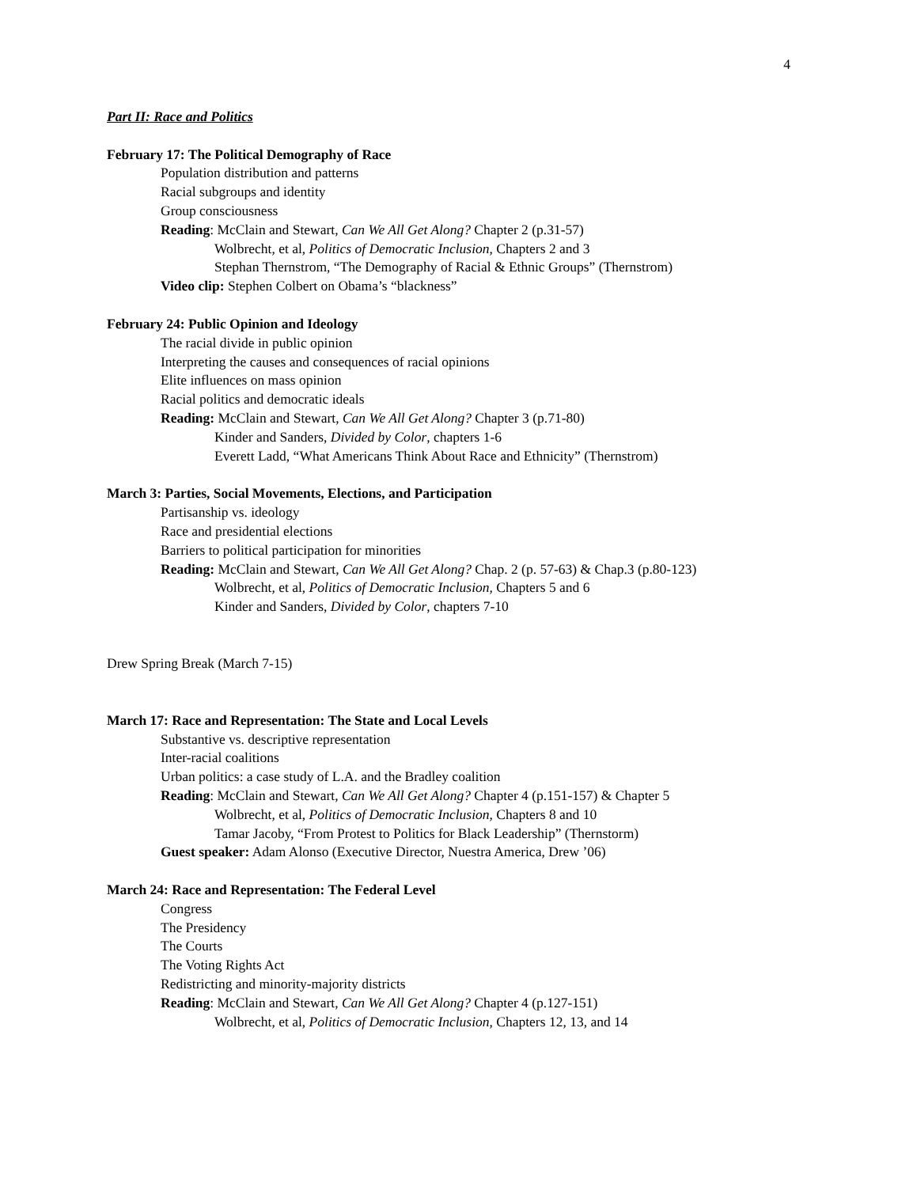4
Part II: Race and Politics
February 17: The Political Demography of Race
Population distribution and patterns
Racial subgroups and identity
Group consciousness
Reading: McClain and Stewart, Can We All Get Along? Chapter 2 (p.31-57)
Wolbrecht, et al, Politics of Democratic Inclusion, Chapters 2 and 3
Stephan Thernstrom, “The Demography of Racial & Ethnic Groups” (Thernstrom)
Video clip: Stephen Colbert on Obama’s “blackness”
February 24: Public Opinion and Ideology
The racial divide in public opinion
Interpreting the causes and consequences of racial opinions
Elite influences on mass opinion
Racial politics and democratic ideals
Reading: McClain and Stewart, Can We All Get Along? Chapter 3 (p.71-80)
Kinder and Sanders, Divided by Color, chapters 1-6
Everett Ladd, “What Americans Think About Race and Ethnicity” (Thernstrom)
March 3: Parties, Social Movements, Elections, and Participation
Partisanship vs. ideology
Race and presidential elections
Barriers to political participation for minorities
Reading: McClain and Stewart, Can We All Get Along? Chap. 2 (p. 57-63) & Chap.3 (p.80-123)
Wolbrecht, et al, Politics of Democratic Inclusion, Chapters 5 and 6
Kinder and Sanders, Divided by Color, chapters 7-10
Drew Spring Break (March 7-15)
March 17: Race and Representation: The State and Local Levels
Substantive vs. descriptive representation
Inter-racial coalitions
Urban politics: a case study of L.A. and the Bradley coalition
Reading: McClain and Stewart, Can We All Get Along? Chapter 4 (p.151-157) & Chapter 5
Wolbrecht, et al, Politics of Democratic Inclusion, Chapters 8 and 10
Tamar Jacoby, “From Protest to Politics for Black Leadership” (Thernstorm)
Guest speaker: Adam Alonso (Executive Director, Nuestra America, Drew ’06)
March 24: Race and Representation: The Federal Level
Congress
The Presidency
The Courts
The Voting Rights Act
Redistricting and minority-majority districts
Reading: McClain and Stewart, Can We All Get Along? Chapter 4 (p.127-151)
Wolbrecht, et al, Politics of Democratic Inclusion, Chapters 12, 13, and 14